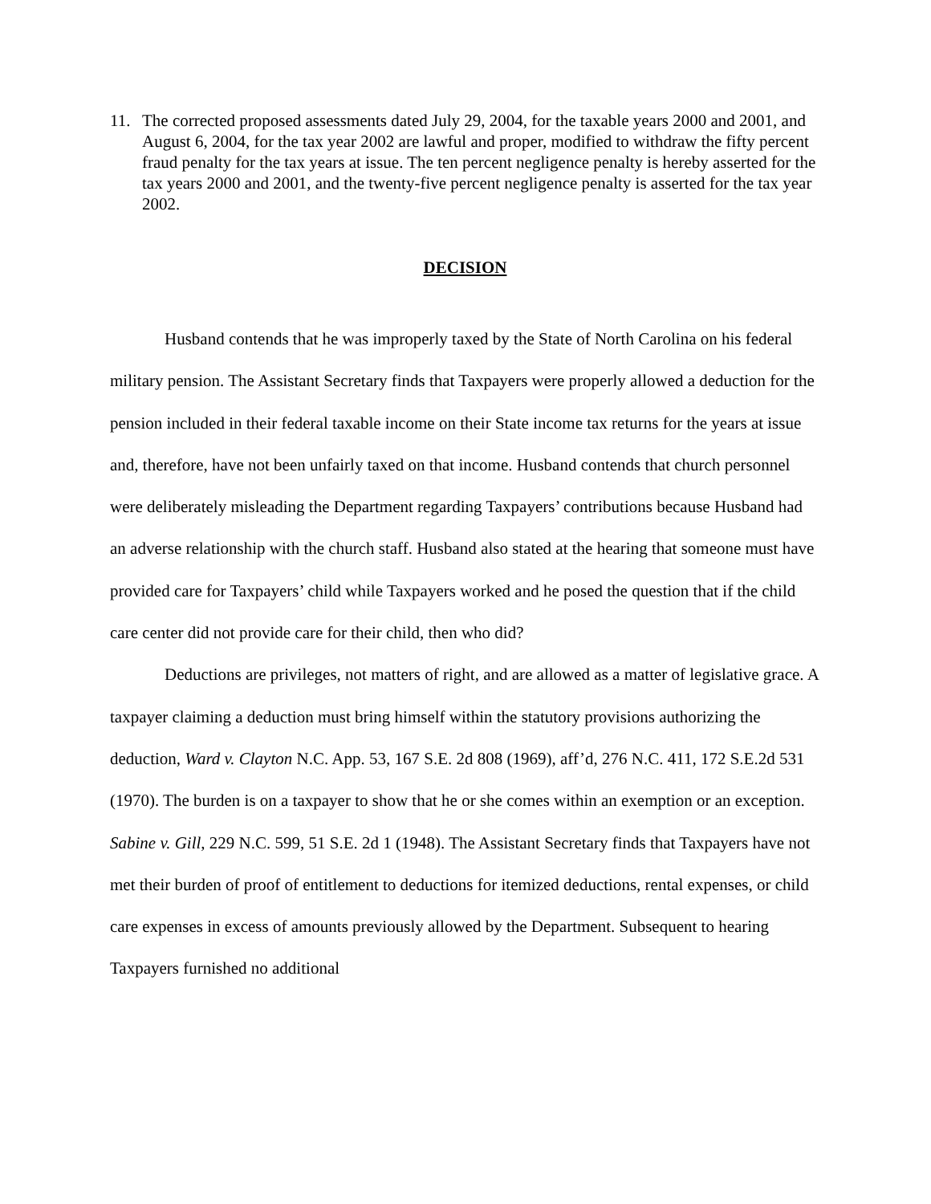11. The corrected proposed assessments dated July 29, 2004, for the taxable years 2000 and 2001, and August 6, 2004, for the tax year 2002 are lawful and proper, modified to withdraw the fifty percent fraud penalty for the tax years at issue. The ten percent negligence penalty is hereby asserted for the tax years 2000 and 2001, and the twenty-five percent negligence penalty is asserted for the tax year 2002.
DECISION
Husband contends that he was improperly taxed by the State of North Carolina on his federal military pension. The Assistant Secretary finds that Taxpayers were properly allowed a deduction for the pension included in their federal taxable income on their State income tax returns for the years at issue and, therefore, have not been unfairly taxed on that income. Husband contends that church personnel were deliberately misleading the Department regarding Taxpayers’ contributions because Husband had an adverse relationship with the church staff. Husband also stated at the hearing that someone must have provided care for Taxpayers’ child while Taxpayers worked and he posed the question that if the child care center did not provide care for their child, then who did?
Deductions are privileges, not matters of right, and are allowed as a matter of legislative grace. A taxpayer claiming a deduction must bring himself within the statutory provisions authorizing the deduction, Ward v. Clayton N.C. App. 53, 167 S.E. 2d 808 (1969), aff’d, 276 N.C. 411, 172 S.E.2d 531 (1970). The burden is on a taxpayer to show that he or she comes within an exemption or an exception. Sabine v. Gill, 229 N.C. 599, 51 S.E. 2d 1 (1948). The Assistant Secretary finds that Taxpayers have not met their burden of proof of entitlement to deductions for itemized deductions, rental expenses, or child care expenses in excess of amounts previously allowed by the Department. Subsequent to hearing Taxpayers furnished no additional